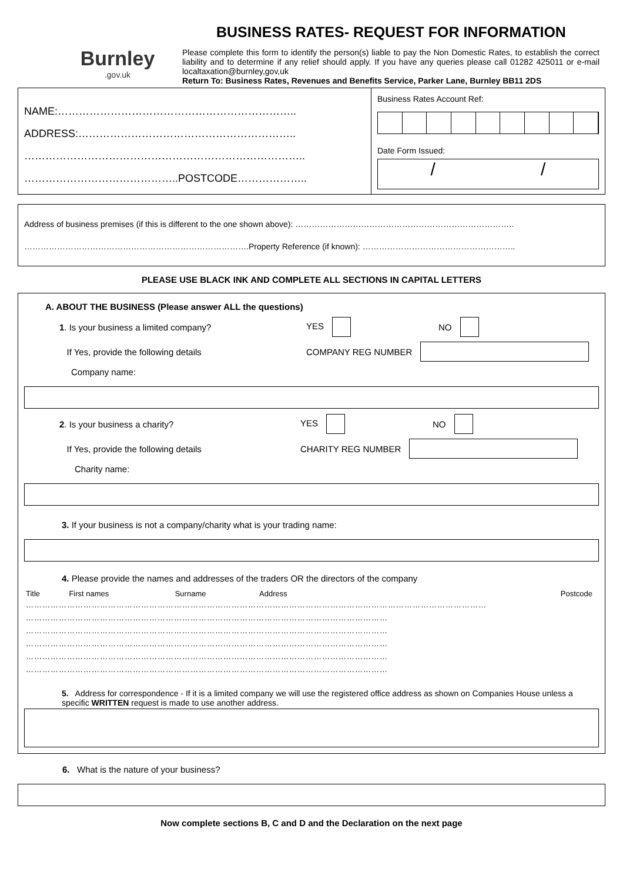Burnley.gov.uk
BUSINESS RATES- REQUEST FOR INFORMATION
Please complete this form to identify the person(s) liable to pay the Non Domestic Rates, to establish the correct liability and to determine if any relief should apply. If you have any queries please call 01282 425011 or e-mail localtaxation@burnley,gov,uk
Return To: Business Rates, Revenues and Benefits Service, Parker Lane, Burnley BB11 2DS
NAME:…………………………………………………………..
ADDRESS:……………………………………………………..
……………………………………………………………………..
……………………………………..POSTCODE………………..
Business Rates Account Ref:
Date Form Issued:
/ /
Address of business premises (if this is different to the one shown above): ……………………………………………………………………..
……………………………………………………………………….Property Reference (if known): ………………………………………………..
PLEASE USE BLACK INK AND COMPLETE ALL SECTIONS IN CAPITAL LETTERS
A. ABOUT THE BUSINESS (Please answer ALL the questions)
1. Is your business a limited company? YES NO
If Yes, provide the following details COMPANY REG NUMBER
Company name:
2. Is your business a charity? YES NO
If Yes, provide the following details CHARITY REG NUMBER
Charity name:
3. If your business is not a company/charity what is your trading name:
4. Please provide the names and addresses of the traders OR the directors of the company
| Title | First names | Surname | Address | Postcode |
| --- | --- | --- | --- | --- |
| …………………………………………………………………………………………………………………………………………………… | | | | |
| …………………………………………………………………………………………………………………… | | | | |
| …………………………………………………………………………………………………………………… | | | | |
| …………………………………………………………………………………………………………………… | | | | |
| …………………………………………………………………………………………………………………… | | | | |
| …………………………………………………………………………………………………………………… | | | | |
5. Address for correspondence - If it is a limited company we will use the registered office address as shown on Companies House unless a specific WRITTEN request is made to use another address.
6. What is the nature of your business?
Now complete sections B, C and D and the Declaration on the next page